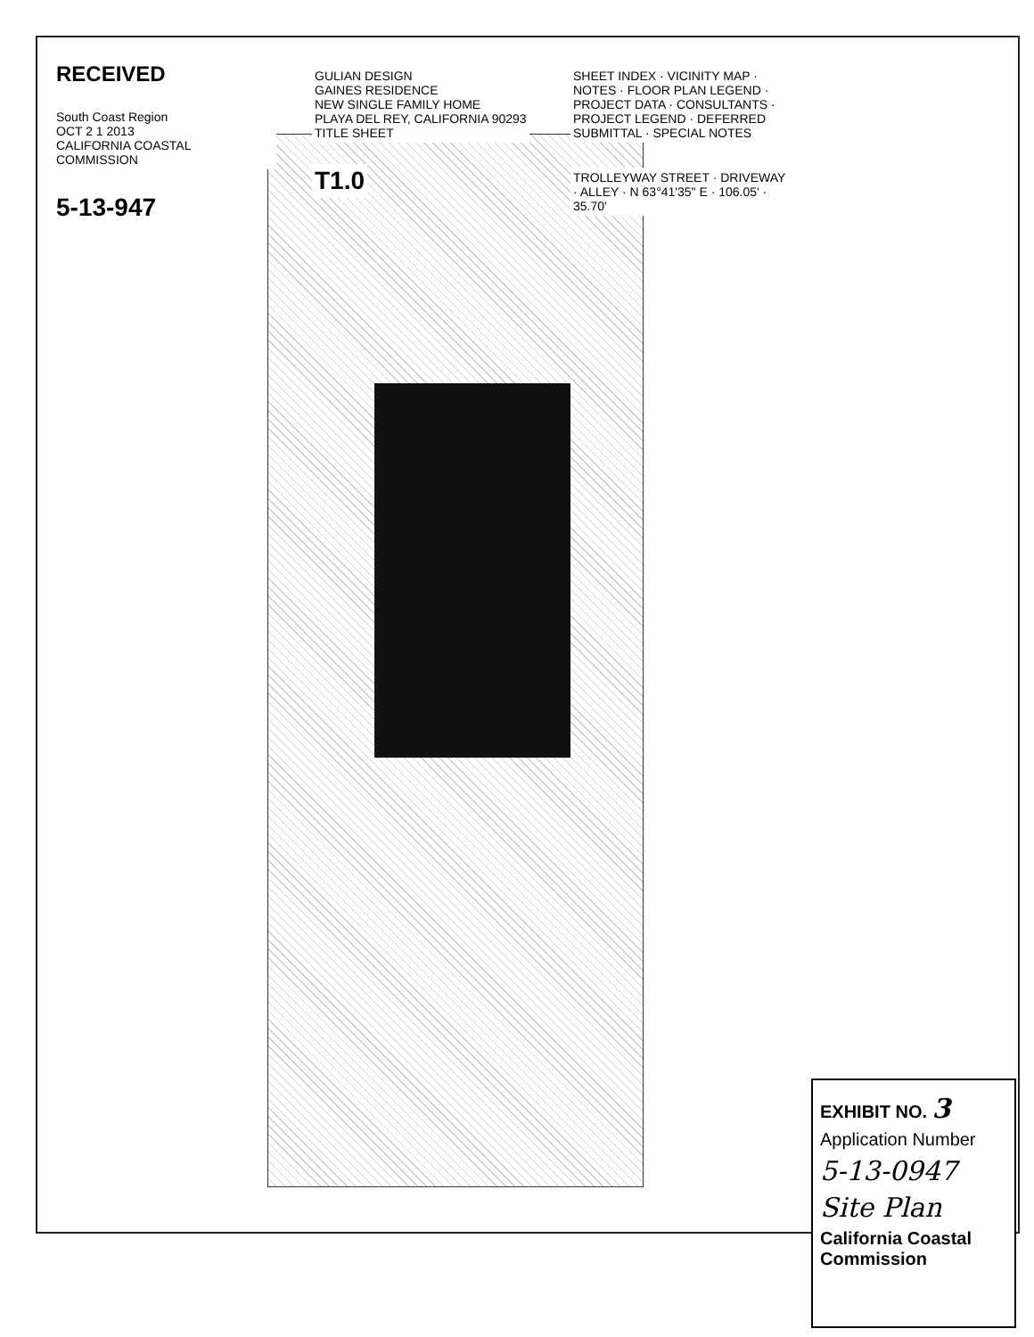RECEIVED
South Coast Region
OCT 2 1 2013
CALIFORNIA COASTAL COMMISSION
5-13-947
GULIAN DESIGN
GAINES RESIDENCE
NEW SINGLE FAMILY HOME
PLAYA DEL REY, CALIFORNIA 90293
TITLE SHEET
T1.0
SHEET INDEX · VICINITY MAP · NOTES · FLOOR PLAN LEGEND · PROJECT DATA · CONSULTANTS · PROJECT LEGEND · DEFERRED SUBMITTAL · SPECIAL NOTES
TROLLEYWAY STREET · DRIVEWAY · ALLEY · N 63°41'35" E · 106.05' · 35.70'
EXHIBIT NO. 3
Application Number
5-13-0947
Site Plan
California Coastal Commission